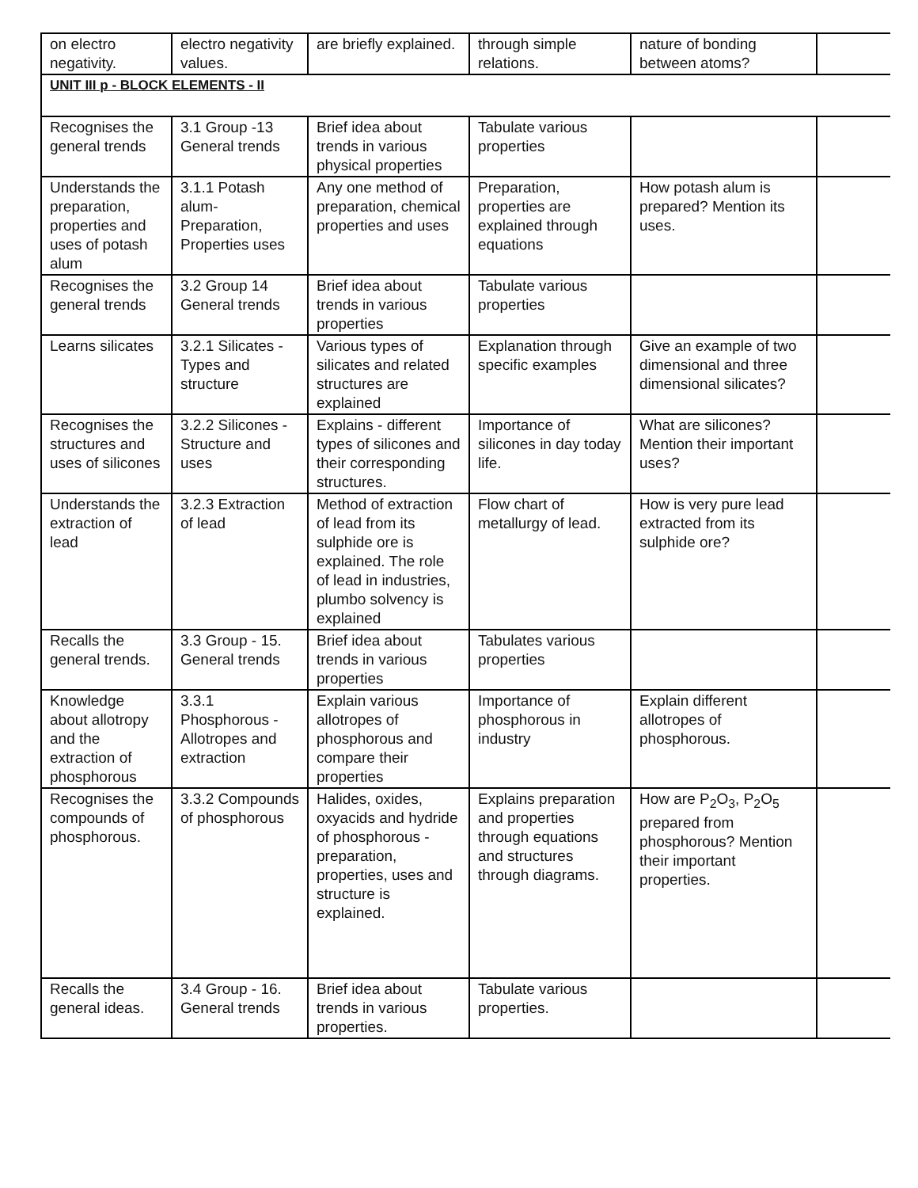| on electro negativity. | electro negativity values. | are briefly explained. | through simple relations. | nature of bonding between atoms? | |
| UNIT III p - BLOCK ELEMENTS - II | | | | | |
| Recognises the general trends | 3.1 Group -13 General trends | Brief idea about trends in various physical properties | Tabulate various properties | | |
| Understands the preparation, properties and uses of potash alum | 3.1.1 Potash alum-Preparation, Properties uses | Any one method of preparation, chemical properties and uses | Preparation, properties are explained through equations | How potash alum is prepared? Mention its uses. | |
| Recognises the general trends | 3.2 Group 14 General trends | Brief idea about trends in various properties | Tabulate various properties | | |
| Learns silicates | 3.2.1 Silicates - Types and structure | Various types of silicates and related structures are explained | Explanation through specific examples | Give an example of two dimensional and three dimensional silicates? | |
| Recognises the structures and uses of silicones | 3.2.2 Silicones - Structure and uses | Explains - different types of silicones and their corresponding structures. | Importance of silicones in day today life. | What are silicones? Mention their important uses? | |
| Understands the extraction of lead | 3.2.3 Extraction of lead | Method of extraction of lead from its sulphide ore is explained. The role of lead in industries, plumbo solvency is explained | Flow chart of metallurgy of lead. | How is very pure lead extracted from its sulphide ore? | |
| Recalls the general trends. | 3.3 Group - 15. General trends | Brief idea about trends in various properties | Tabulates various properties | | |
| Knowledge about allotropy and the extraction of phosphorous | 3.3.1 Phosphorous - Allotropes and extraction | Explain various allotropes of phosphorous and compare their properties | Importance of phosphorous in industry | Explain different allotropes of phosphorous. | |
| Recognises the compounds of phosphorous. | 3.3.2 Compounds of phosphorous | Halides, oxides, oxyacids and hydride of phosphorous - preparation, properties, uses and structure is explained. | Explains preparation and properties through equations and structures through diagrams. | How are P<sub>2</sub>O<sub>3</sub>, P<sub>2</sub>O<sub>5</sub> prepared from phosphorous? Mention their important properties. | |
| Recalls the general ideas. | 3.4 Group - 16. General trends | Brief idea about trends in various properties. | Tabulate various properties. | | |